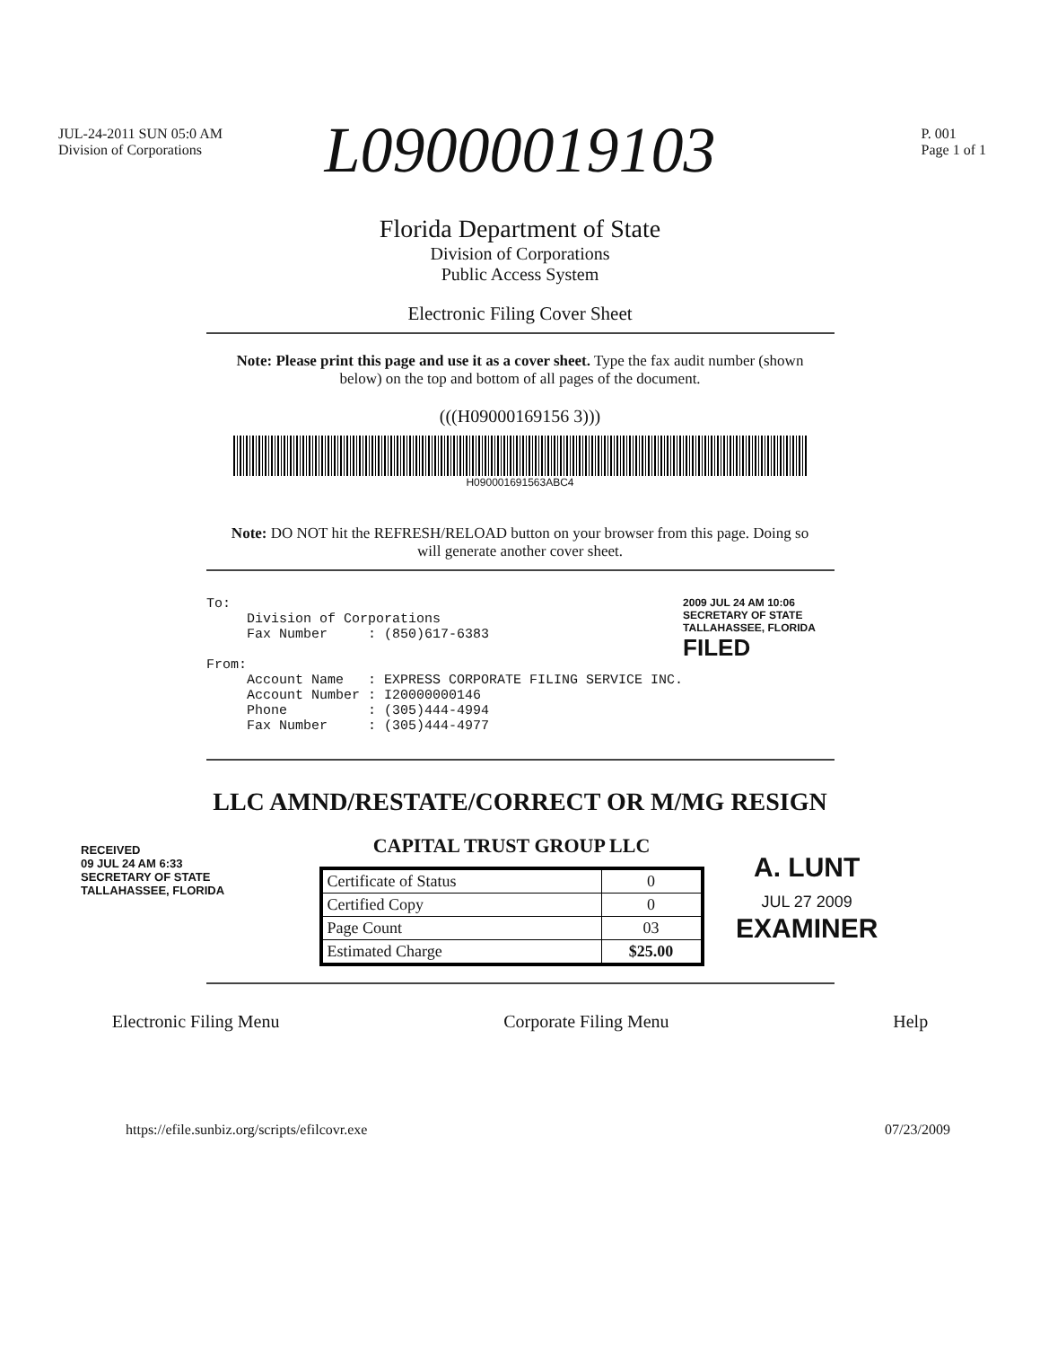JUL-24-2011 SUN 05:0 AM
Division of Corporations P. 001
Page 1 of 1
L09000019103
Florida Department of State
Division of Corporations
Public Access System
Electronic Filing Cover Sheet
Note: Please print this page and use it as a cover sheet. Type the fax audit number (shown below) on the top and bottom of all pages of the document.
(((H09000169156 3)))
H090001691563ABC4
Note: DO NOT hit the REFRESH/RELOAD button on your browser from this page. Doing so will generate another cover sheet.
To:
     Division of Corporations
     Fax Number     : (850)617-6383

From:
     Account Name   : EXPRESS CORPORATE FILING SERVICE INC.
     Account Number : I20000000146
     Phone          : (305)444-4994
     Fax Number     : (305)444-4977
2009 JUL 24 AM 10:06
SECRETARY OF STATE
TALLAHASSEE, FLORIDA
FILED
LLC AMND/RESTATE/CORRECT OR M/MG RESIGN
RECEIVED
09 JUL 24 AM 6:33
SECRETARY OF STATE
TALLAHASSEE, FLORIDA
CAPITAL TRUST GROUP LLC
| Certificate of Status | 0 |
| Certified Copy | 0 |
| Page Count | 03 |
| Estimated Charge | $25.00 |
A. LUNT
JUL 27 2009
EXAMINER
Electronic Filing Menu Corporate Filing Menu Help
https://efile.sunbiz.org/scripts/efilcovr.exe 07/23/2009